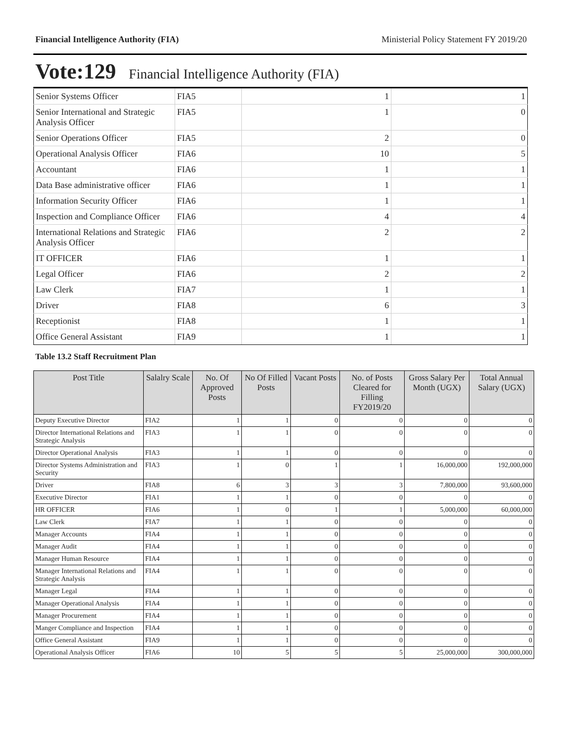Financial Intelligence Authority (FIA) Ministerial Policy Statement FY 2019/20
Vote:129 Financial Intelligence Authority (FIA)
| Senior Systems Officer | FIA5 | 1 | 1 |
| Senior International and Strategic Analysis Officer | FIA5 | 1 | 0 |
| Senior Operations Officer | FIA5 | 2 | 0 |
| Operational Analysis Officer | FIA6 | 10 | 5 |
| Accountant | FIA6 | 1 | 1 |
| Data Base administrative officer | FIA6 | 1 | 1 |
| Information Security Officer | FIA6 | 1 | 1 |
| Inspection and Compliance Officer | FIA6 | 4 | 4 |
| International Relations and Strategic Analysis Officer | FIA6 | 2 | 2 |
| IT OFFICER | FIA6 | 1 | 1 |
| Legal Officer | FIA6 | 2 | 2 |
| Law Clerk | FIA7 | 1 | 1 |
| Driver | FIA8 | 6 | 3 |
| Receptionist | FIA8 | 1 | 1 |
| Office General Assistant | FIA9 | 1 | 1 |
Table 13.2 Staff Recruitment Plan
| Post Title | Salalry Scale | No. Of Approved Posts | No Of Filled Posts | Vacant Posts | No. of Posts Cleared for Filling FY2019/20 | Gross Salary Per Month (UGX) | Total Annual Salary (UGX) |
| --- | --- | --- | --- | --- | --- | --- | --- |
| Deputy Executive Director | FIA2 | 1 | 1 | 0 | 0 | 0 | 0 |
| Director International Relations and Strategic Analysis | FIA3 | 1 | 1 | 0 | 0 | 0 | 0 |
| Director Operational Analysis | FIA3 | 1 | 1 | 0 | 0 | 0 | 0 |
| Director Systems Administration and Security | FIA3 | 1 | 0 | 1 | 1 | 16,000,000 | 192,000,000 |
| Driver | FIA8 | 6 | 3 | 3 | 3 | 7,800,000 | 93,600,000 |
| Executive Director | FIA1 | 1 | 1 | 0 | 0 | 0 | 0 |
| HR OFFICER | FIA6 | 1 | 0 | 1 | 1 | 5,000,000 | 60,000,000 |
| Law Clerk | FIA7 | 1 | 1 | 0 | 0 | 0 | 0 |
| Manager Accounts | FIA4 | 1 | 1 | 0 | 0 | 0 | 0 |
| Manager Audit | FIA4 | 1 | 1 | 0 | 0 | 0 | 0 |
| Manager Human Resource | FIA4 | 1 | 1 | 0 | 0 | 0 | 0 |
| Manager International Relations and Strategic Analysis | FIA4 | 1 | 1 | 0 | 0 | 0 | 0 |
| Manager Legal | FIA4 | 1 | 1 | 0 | 0 | 0 | 0 |
| Manager Operational Analysis | FIA4 | 1 | 1 | 0 | 0 | 0 | 0 |
| Manager Procurement | FIA4 | 1 | 1 | 0 | 0 | 0 | 0 |
| Manger Compliance and Inspection | FIA4 | 1 | 1 | 0 | 0 | 0 | 0 |
| Office General Assistant | FIA9 | 1 | 1 | 0 | 0 | 0 | 0 |
| Operational Analysis Officer | FIA6 | 10 | 5 | 5 | 5 | 25,000,000 | 300,000,000 |